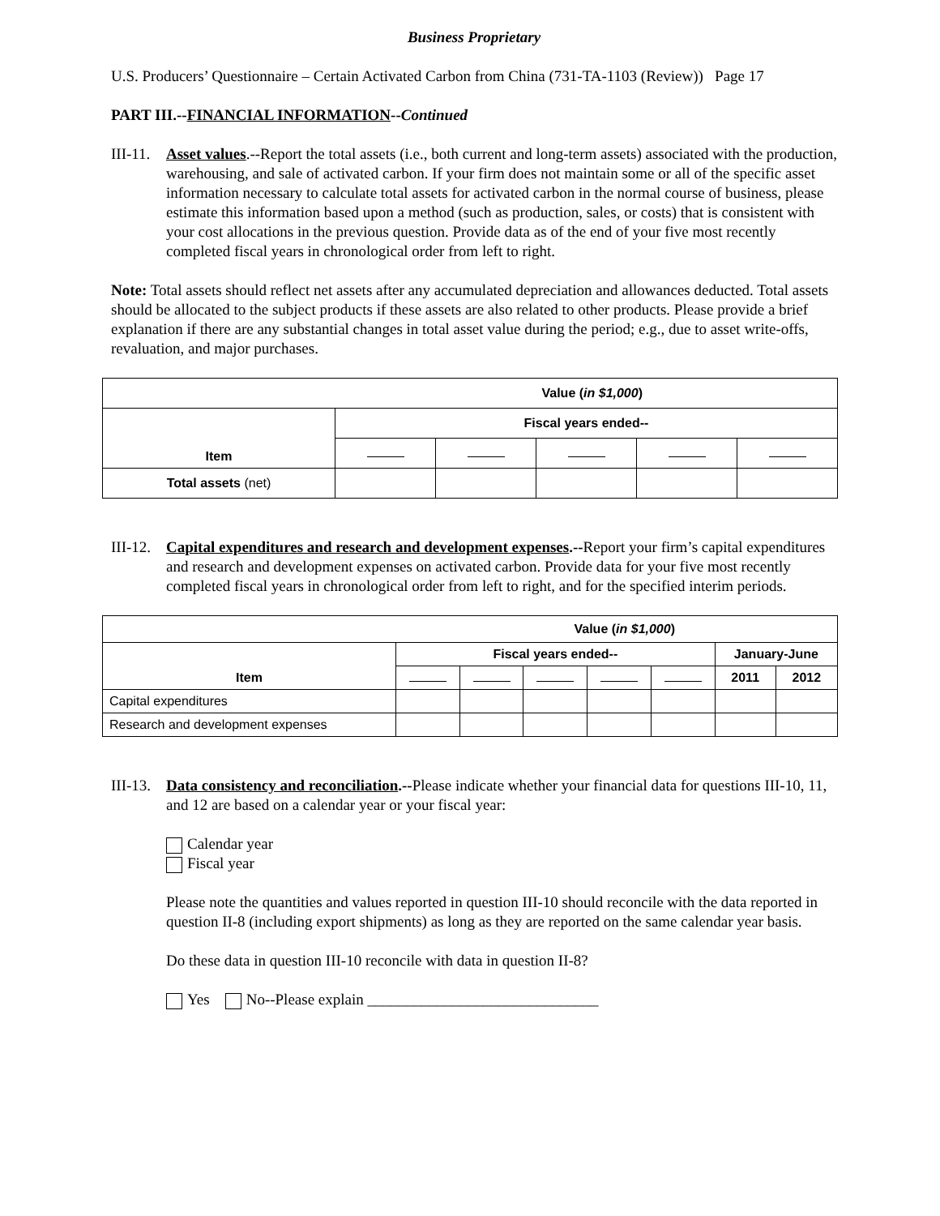Business Proprietary
U.S. Producers’ Questionnaire – Certain Activated Carbon from China (731-TA-1103 (Review)) Page 17
PART III.--FINANCIAL INFORMATION--Continued
III-11.
Asset values.--Report the total assets (i.e., both current and long-term assets) associated with the production, warehousing, and sale of activated carbon. If your firm does not maintain some or all of the specific asset information necessary to calculate total assets for activated carbon in the normal course of business, please estimate this information based upon a method (such as production, sales, or costs) that is consistent with your cost allocations in the previous question. Provide data as of the end of your five most recently completed fiscal years in chronological order from left to right.
Note: Total assets should reflect net assets after any accumulated depreciation and allowances deducted. Total assets should be allocated to the subject products if these assets are also related to other products. Please provide a brief explanation if there are any substantial changes in total asset value during the period; e.g., due to asset write-offs, revaluation, and major purchases.
| Value ( in $1,000 ) | | | | | |
| --- | --- | --- | --- | --- | --- |
| Item | Fiscal years ended-- | | | | |
| Total assets (net) | | | | | |
III-12.
Capital expenditures and research and development expenses.--Report your firm’s capital expenditures and research and development expenses on activated carbon. Provide data for your five most recently completed fiscal years in chronological order from left to right, and for the specified interim periods.
| Value ( in $1,000 ) | | | | | | | |
| --- | --- | --- | --- | --- | --- | --- | --- |
| Item | Fiscal years ended-- | | | | | January-June | |
| | | | | | | 2011 | 2012 |
| Capital expenditures | | | | | | | |
| Research and development expenses | | | | | | | |
III-13.
Data consistency and reconciliation.--Please indicate whether your financial data for questions III-10, 11, and 12 are based on a calendar year or your fiscal year:
Calendar year
Fiscal year
Please note the quantities and values reported in question III-10 should reconcile with the data reported in question II-8 (including export shipments) as long as they are reported on the same calendar year basis.
Do these data in question III-10 reconcile with data in question II-8?
Yes No--Please explain ______________________________